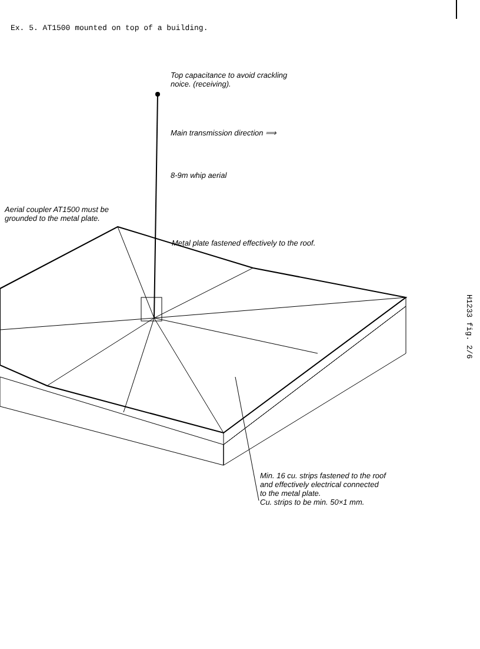Ex. 5. AT1500 mounted on top of a building.
Top capacitance to avoid crackling
noice. (receiving).
Main transmission direction ⟹
8-9m whip aerial
Aerial coupler AT1500 must be
grounded to the metal plate.
Metal plate fastened effectively to the roof.
Min. 16 cu. strips fastened to the roof
and effectively electrical connected
to the metal plate.
Cu. strips to be min. 50×1 mm.
H1233 fig. 2/6